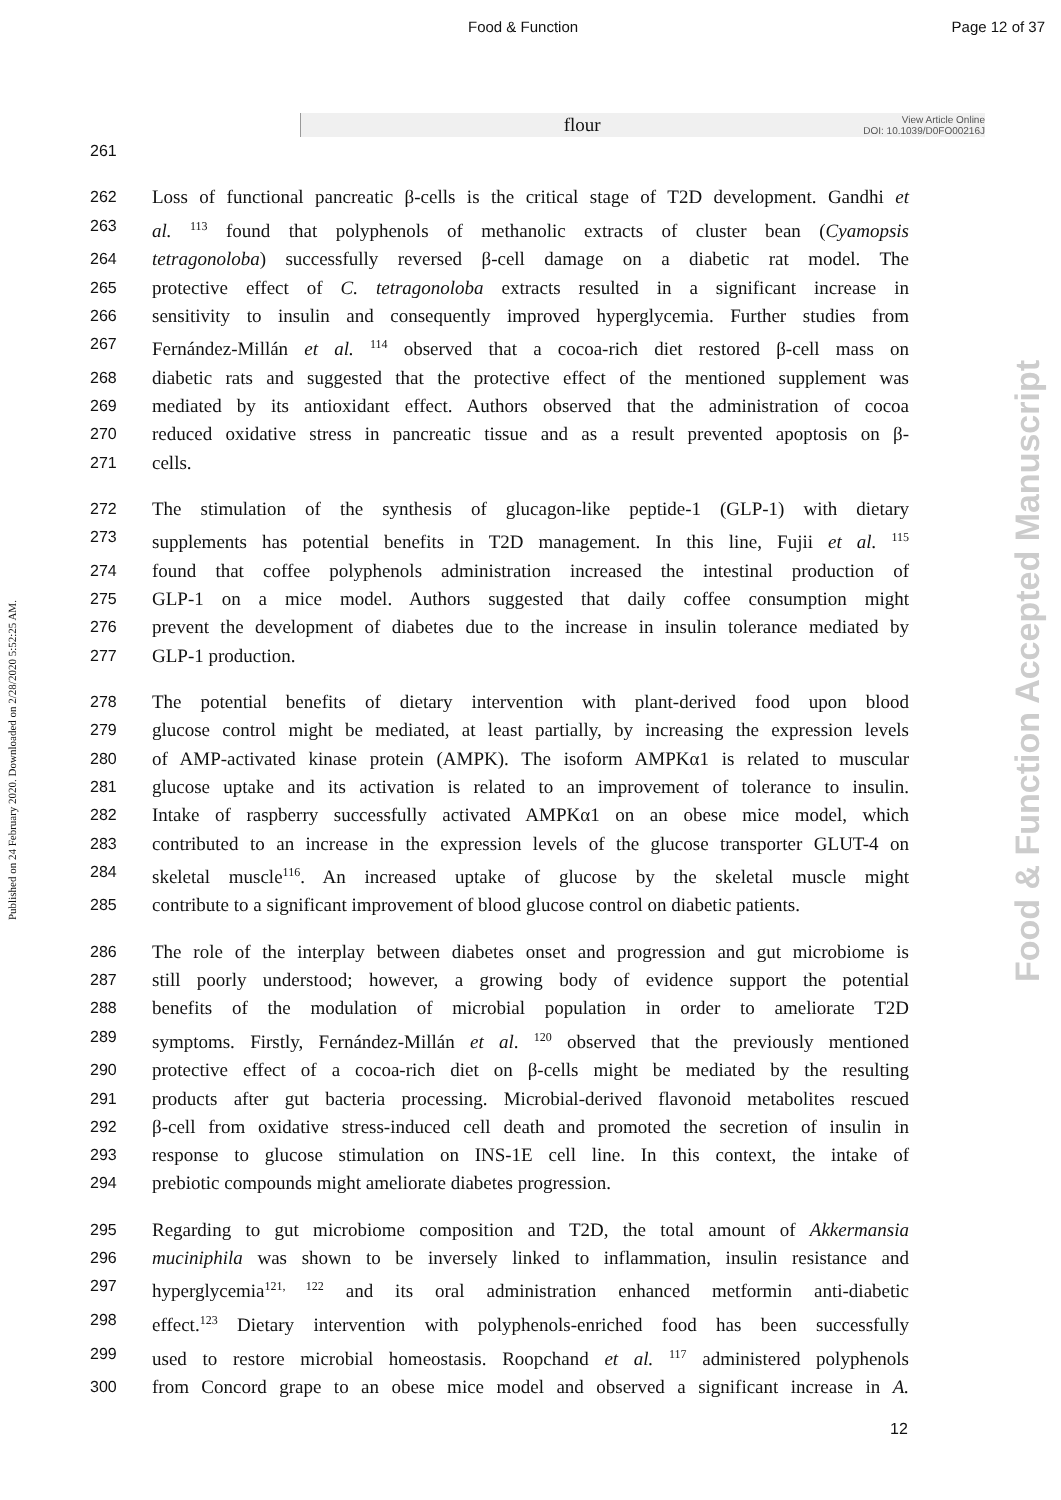Food & Function Page 12 of 37
flour View Article Online
DOI: 10.1039/D0FO00216J
Published on 24 February 2020. Downloaded on 2/28/2020 5:52:25 AM.
Food & Function Accepted Manuscript
261
262 Loss of functional pancreatic β-cells is the critical stage of T2D development. Gandhi et
263 al. <sup>113</sup> found that polyphenols of methanolic extracts of cluster bean (Cyamopsis
264 tetragonoloba) successfully reversed β-cell damage on a diabetic rat model. The
265 protective effect of C. tetragonoloba extracts resulted in a significant increase in
266 sensitivity to insulin and consequently improved hyperglycemia. Further studies from
267 Fernández-Millán et al. <sup>114</sup> observed that a cocoa-rich diet restored β-cell mass on
268 diabetic rats and suggested that the protective effect of the mentioned supplement was
269 mediated by its antioxidant effect. Authors observed that the administration of cocoa
270 reduced oxidative stress in pancreatic tissue and as a result prevented apoptosis on β-
271 cells.
272 The stimulation of the synthesis of glucagon-like peptide-1 (GLP-1) with dietary
273 supplements has potential benefits in T2D management. In this line, Fujii et al. <sup>115</sup>
274 found that coffee polyphenols administration increased the intestinal production of
275 GLP-1 on a mice model. Authors suggested that daily coffee consumption might
276 prevent the development of diabetes due to the increase in insulin tolerance mediated by
277 GLP-1 production.
278 The potential benefits of dietary intervention with plant-derived food upon blood
279 glucose control might be mediated, at least partially, by increasing the expression levels
280 of AMP-activated kinase protein (AMPK). The isoform AMPKα1 is related to muscular
281 glucose uptake and its activation is related to an improvement of tolerance to insulin.
282 Intake of raspberry successfully activated AMPKα1 on an obese mice model, which
283 contributed to an increase in the expression levels of the glucose transporter GLUT-4 on
284 skeletal muscle<sup>116</sup>. An increased uptake of glucose by the skeletal muscle might
285 contribute to a significant improvement of blood glucose control on diabetic patients.
286 The role of the interplay between diabetes onset and progression and gut microbiome is
287 still poorly understood; however, a growing body of evidence support the potential
288 benefits of the modulation of microbial population in order to ameliorate T2D
289 symptoms. Firstly, Fernández-Millán et al. <sup>120</sup> observed that the previously mentioned
290 protective effect of a cocoa-rich diet on β-cells might be mediated by the resulting
291 products after gut bacteria processing. Microbial-derived flavonoid metabolites rescued
292 β-cell from oxidative stress-induced cell death and promoted the secretion of insulin in
293 response to glucose stimulation on INS-1E cell line. In this context, the intake of
294 prebiotic compounds might ameliorate diabetes progression.
295 Regarding to gut microbiome composition and T2D, the total amount of Akkermansia
296 muciniphila was shown to be inversely linked to inflammation, insulin resistance and
297 hyperglycemia<sup>121, 122</sup> and its oral administration enhanced metformin anti-diabetic
298 effect.<sup>123</sup> Dietary intervention with polyphenols-enriched food has been successfully
299 used to restore microbial homeostasis. Roopchand et al. <sup>117</sup> administered polyphenols
300 from Concord grape to an obese mice model and observed a significant increase in A.
12